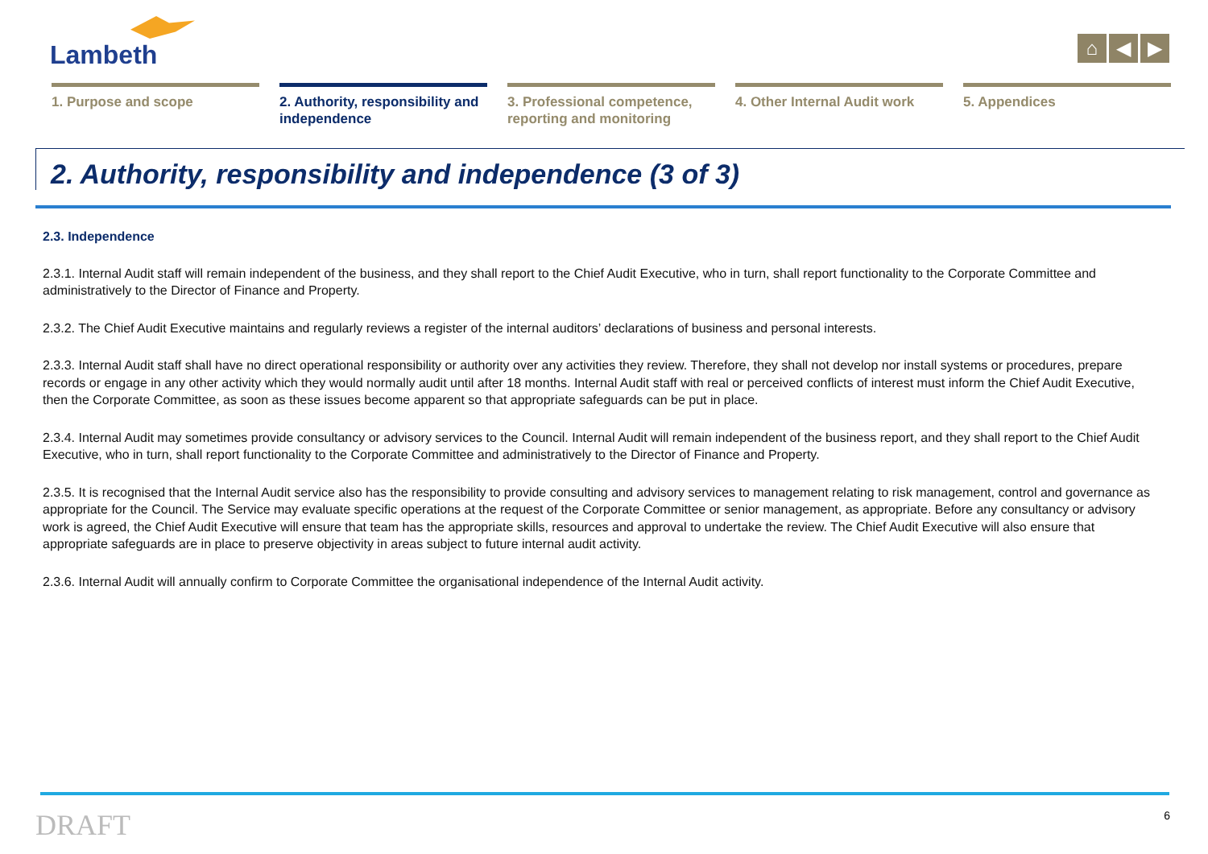Lambeth
⌂ ◀ ▶
1. Purpose and scope 2. Authority, responsibility and independence
3. Professional competence, reporting and monitoring
4. Other Internal Audit work
5. Appendices
2. Authority, responsibility and independence (3 of 3)
2.3. Independence
2.3.1. Internal Audit staff will remain independent of the business, and they shall report to the Chief Audit Executive, who in turn, shall report functionality to the Corporate Committee and administratively to the Director of Finance and Property.
2.3.2. The Chief Audit Executive maintains and regularly reviews a register of the internal auditors’ declarations of business and personal interests.
2.3.3. Internal Audit staff shall have no direct operational responsibility or authority over any activities they review. Therefore, they shall not develop nor install systems or procedures, prepare records or engage in any other activity which they would normally audit until after 18 months. Internal Audit staff with real or perceived conflicts of interest must inform the Chief Audit Executive, then the Corporate Committee, as soon as these issues become apparent so that appropriate safeguards can be put in place.
2.3.4. Internal Audit may sometimes provide consultancy or advisory services to the Council. Internal Audit will remain independent of the business report, and they shall report to the Chief Audit Executive, who in turn, shall report functionality to the Corporate Committee and administratively to the Director of Finance and Property.
2.3.5. It is recognised that the Internal Audit service also has the responsibility to provide consulting and advisory services to management relating to risk management, control and governance as appropriate for the Council. The Service may evaluate specific operations at the request of the Corporate Committee or senior management, as appropriate. Before any consultancy or advisory work is agreed, the Chief Audit Executive will ensure that team has the appropriate skills, resources and approval to undertake the review. The Chief Audit Executive will also ensure that appropriate safeguards are in place to preserve objectivity in areas subject to future internal audit activity.
2.3.6. Internal Audit will annually confirm to Corporate Committee the organisational independence of the Internal Audit activity.
DRAFT 6